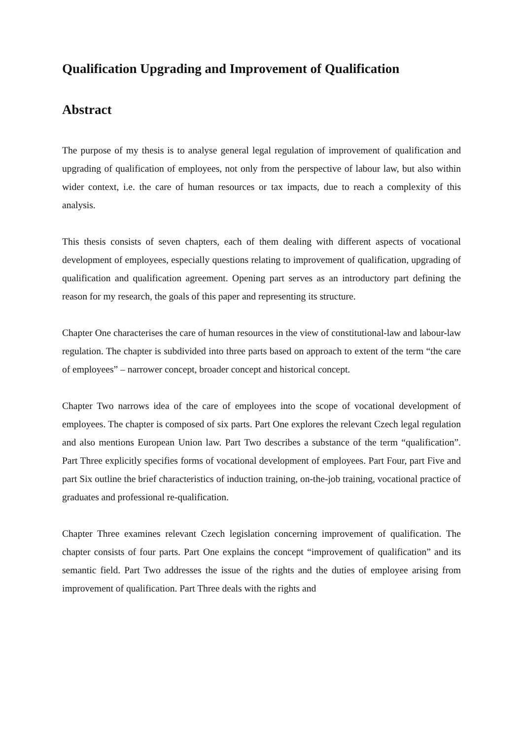Qualification Upgrading and Improvement of Qualification
Abstract
The purpose of my thesis is to analyse general legal regulation of improvement of qualification and upgrading of qualification of employees, not only from the perspective of labour law, but also within wider context, i.e. the care of human resources or tax impacts, due to reach a complexity of this analysis.
This thesis consists of seven chapters, each of them dealing with different aspects of vocational development of employees, especially questions relating to improvement of qualification, upgrading of qualification and qualification agreement. Opening part serves as an introductory part defining the reason for my research, the goals of this paper and representing its structure.
Chapter One characterises the care of human resources in the view of constitutional-law and labour-law regulation. The chapter is subdivided into three parts based on approach to extent of the term “the care of employees” – narrower concept, broader concept and historical concept.
Chapter Two narrows idea of the care of employees into the scope of vocational development of employees. The chapter is composed of six parts. Part One explores the relevant Czech legal regulation and also mentions European Union law. Part Two describes a substance of the term “qualification”. Part Three explicitly specifies forms of vocational development of employees. Part Four, part Five and part Six outline the brief characteristics of induction training, on-the-job training, vocational practice of graduates and professional re-qualification.
Chapter Three examines relevant Czech legislation concerning improvement of qualification. The chapter consists of four parts. Part One explains the concept “improvement of qualification” and its semantic field. Part Two addresses the issue of the rights and the duties of employee arising from improvement of qualification. Part Three deals with the rights and